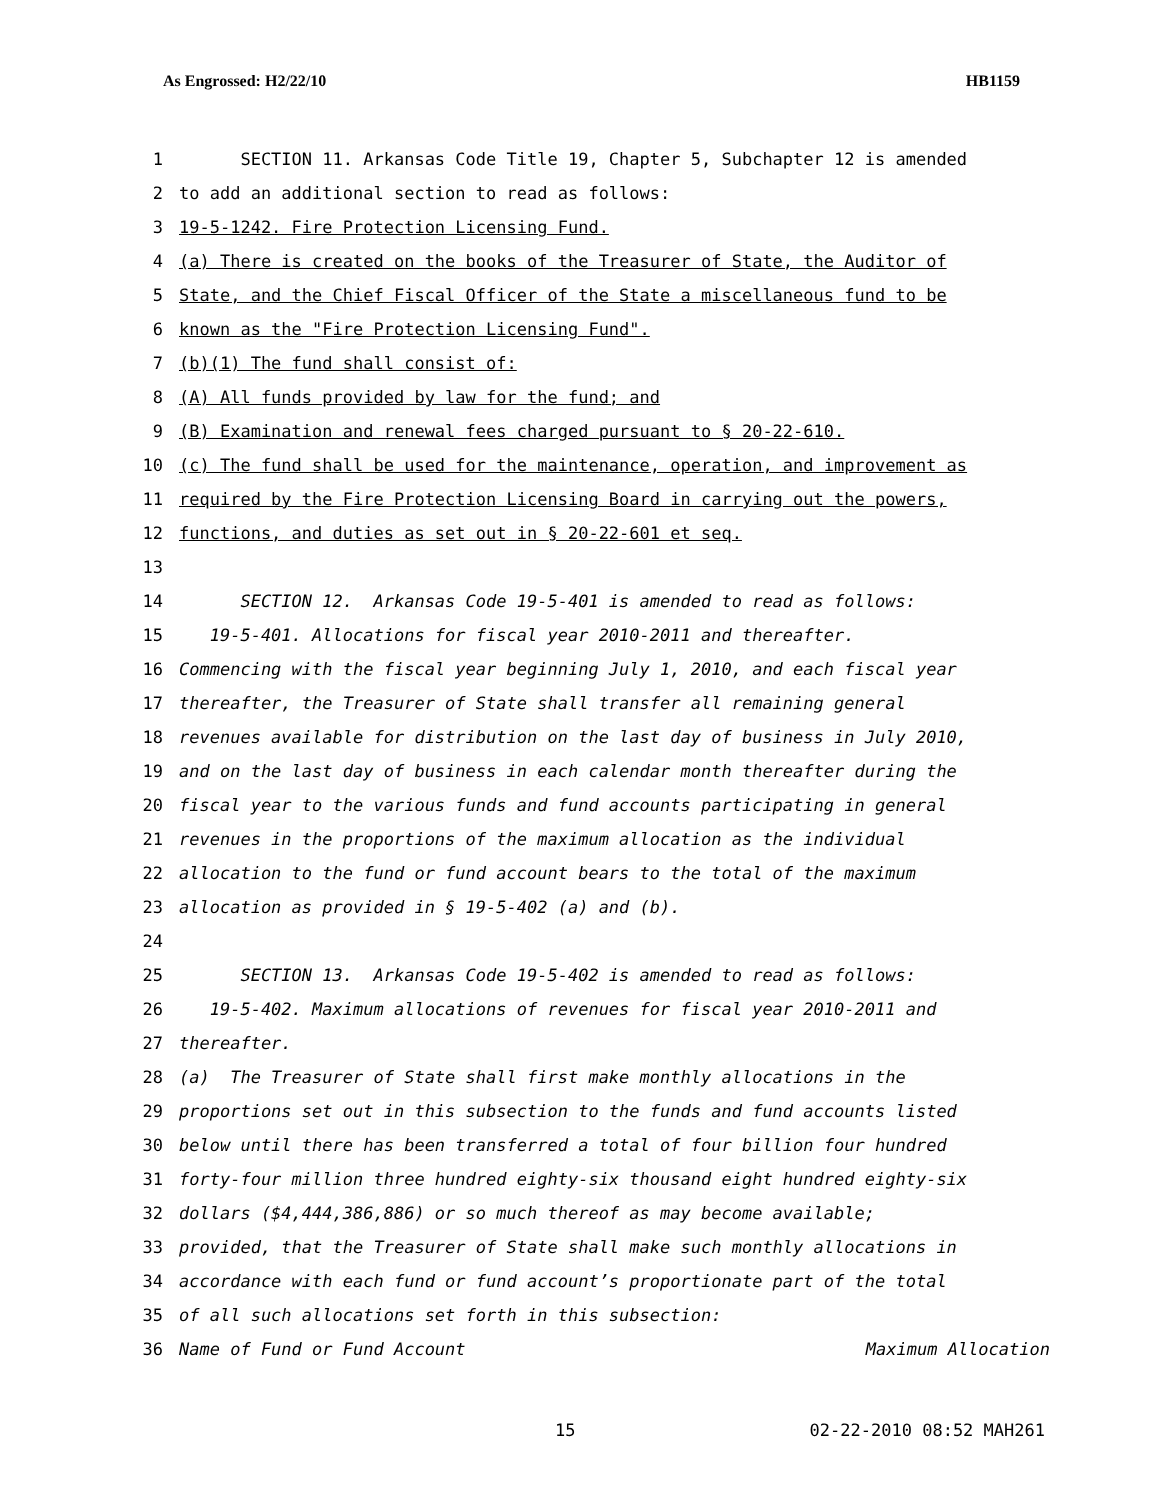As Engrossed: H2/22/10 HB1159
1 SECTION 11. Arkansas Code Title 19, Chapter 5, Subchapter 12 is amended
2 to add an additional section to read as follows:
3 19-5-1242. Fire Protection Licensing Fund.
4 (a) There is created on the books of the Treasurer of State, the Auditor of
5 State, and the Chief Fiscal Officer of the State a miscellaneous fund to be
6 known as the "Fire Protection Licensing Fund".
7 (b)(1) The fund shall consist of:
8 (A) All funds provided by law for the fund; and
9 (B) Examination and renewal fees charged pursuant to § 20-22-610.
10 (c) The fund shall be used for the maintenance, operation, and improvement as
11 required by the Fire Protection Licensing Board in carrying out the powers,
12 functions, and duties as set out in § 20-22-601 et seq.
13
14 SECTION 12. Arkansas Code 19-5-401 is amended to read as follows:
15 19-5-401. Allocations for fiscal year 2010-2011 and thereafter.
16 Commencing with the fiscal year beginning July 1, 2010, and each fiscal year
17 thereafter, the Treasurer of State shall transfer all remaining general
18 revenues available for distribution on the last day of business in July 2010,
19 and on the last day of business in each calendar month thereafter during the
20 fiscal year to the various funds and fund accounts participating in general
21 revenues in the proportions of the maximum allocation as the individual
22 allocation to the fund or fund account bears to the total of the maximum
23 allocation as provided in § 19-5-402 (a) and (b).
24
25 SECTION 13. Arkansas Code 19-5-402 is amended to read as follows:
26 19-5-402. Maximum allocations of revenues for fiscal year 2010-2011 and
27 thereafter.
28 (a) The Treasurer of State shall first make monthly allocations in the
29 proportions set out in this subsection to the funds and fund accounts listed
30 below until there has been transferred a total of four billion four hundred
31 forty-four million three hundred eighty-six thousand eight hundred eighty-six
32 dollars ($4,444,386,886) or so much thereof as may become available;
33 provided, that the Treasurer of State shall make such monthly allocations in
34 accordance with each fund or fund account’s proportionate part of the total
35 of all such allocations set forth in this subsection:
36 Name of Fund or Fund Account Maximum Allocation
15 02-22-2010 08:52 MAH261